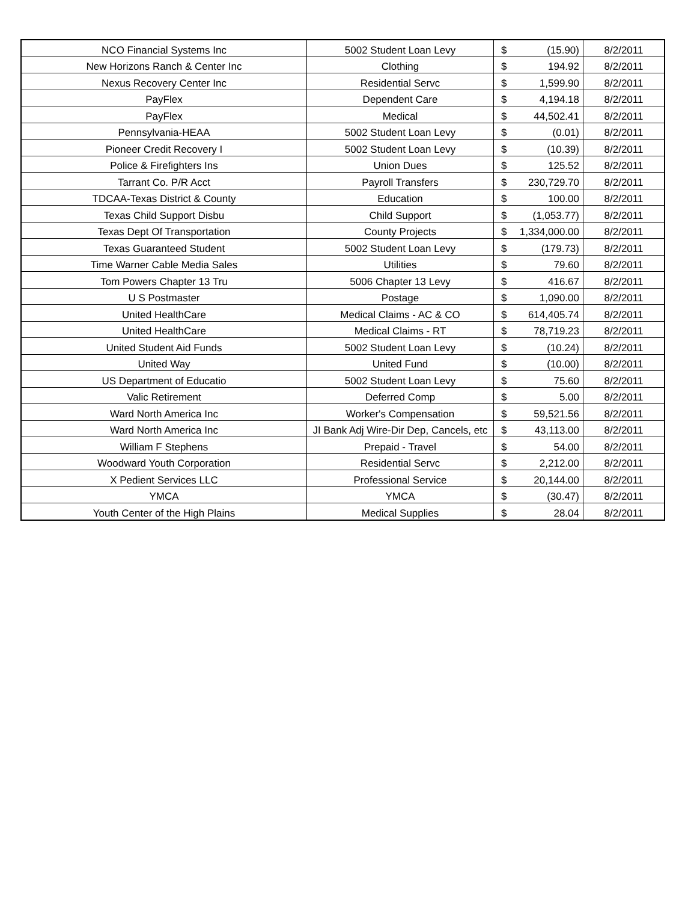| NCO Financial Systems Inc | 5002 Student Loan Levy | $ | (15.90) | 8/2/2011 |
| New Horizons Ranch & Center Inc | Clothing | $ | 194.92 | 8/2/2011 |
| Nexus Recovery Center Inc | Residential Servc | $ | 1,599.90 | 8/2/2011 |
| PayFlex | Dependent Care | $ | 4,194.18 | 8/2/2011 |
| PayFlex | Medical | $ | 44,502.41 | 8/2/2011 |
| Pennsylvania-HEAA | 5002 Student Loan Levy | $ | (0.01) | 8/2/2011 |
| Pioneer Credit Recovery I | 5002 Student Loan Levy | $ | (10.39) | 8/2/2011 |
| Police & Firefighters Ins | Union Dues | $ | 125.52 | 8/2/2011 |
| Tarrant Co. P/R Acct | Payroll Transfers | $ | 230,729.70 | 8/2/2011 |
| TDCAA-Texas District & County | Education | $ | 100.00 | 8/2/2011 |
| Texas Child Support Disbu | Child Support | $ | (1,053.77) | 8/2/2011 |
| Texas Dept Of Transportation | County Projects | $ | 1,334,000.00 | 8/2/2011 |
| Texas Guaranteed Student | 5002 Student Loan Levy | $ | (179.73) | 8/2/2011 |
| Time Warner Cable Media Sales | Utilities | $ | 79.60 | 8/2/2011 |
| Tom Powers Chapter 13 Tru | 5006 Chapter 13 Levy | $ | 416.67 | 8/2/2011 |
| U S Postmaster | Postage | $ | 1,090.00 | 8/2/2011 |
| United HealthCare | Medical Claims - AC & CO | $ | 614,405.74 | 8/2/2011 |
| United HealthCare | Medical Claims - RT | $ | 78,719.23 | 8/2/2011 |
| United Student Aid Funds | 5002 Student Loan Levy | $ | (10.24) | 8/2/2011 |
| United Way | United Fund | $ | (10.00) | 8/2/2011 |
| US Department of Educatio | 5002 Student Loan Levy | $ | 75.60 | 8/2/2011 |
| Valic Retirement | Deferred Comp | $ | 5.00 | 8/2/2011 |
| Ward North America Inc | Worker's Compensation | $ | 59,521.56 | 8/2/2011 |
| Ward North America Inc | JI Bank Adj Wire-Dir Dep, Cancels, etc | $ | 43,113.00 | 8/2/2011 |
| William F Stephens | Prepaid - Travel | $ | 54.00 | 8/2/2011 |
| Woodward Youth Corporation | Residential Servc | $ | 2,212.00 | 8/2/2011 |
| X Pedient Services LLC | Professional Service | $ | 20,144.00 | 8/2/2011 |
| YMCA | YMCA | $ | (30.47) | 8/2/2011 |
| Youth Center of the High Plains | Medical Supplies | $ | 28.04 | 8/2/2011 |